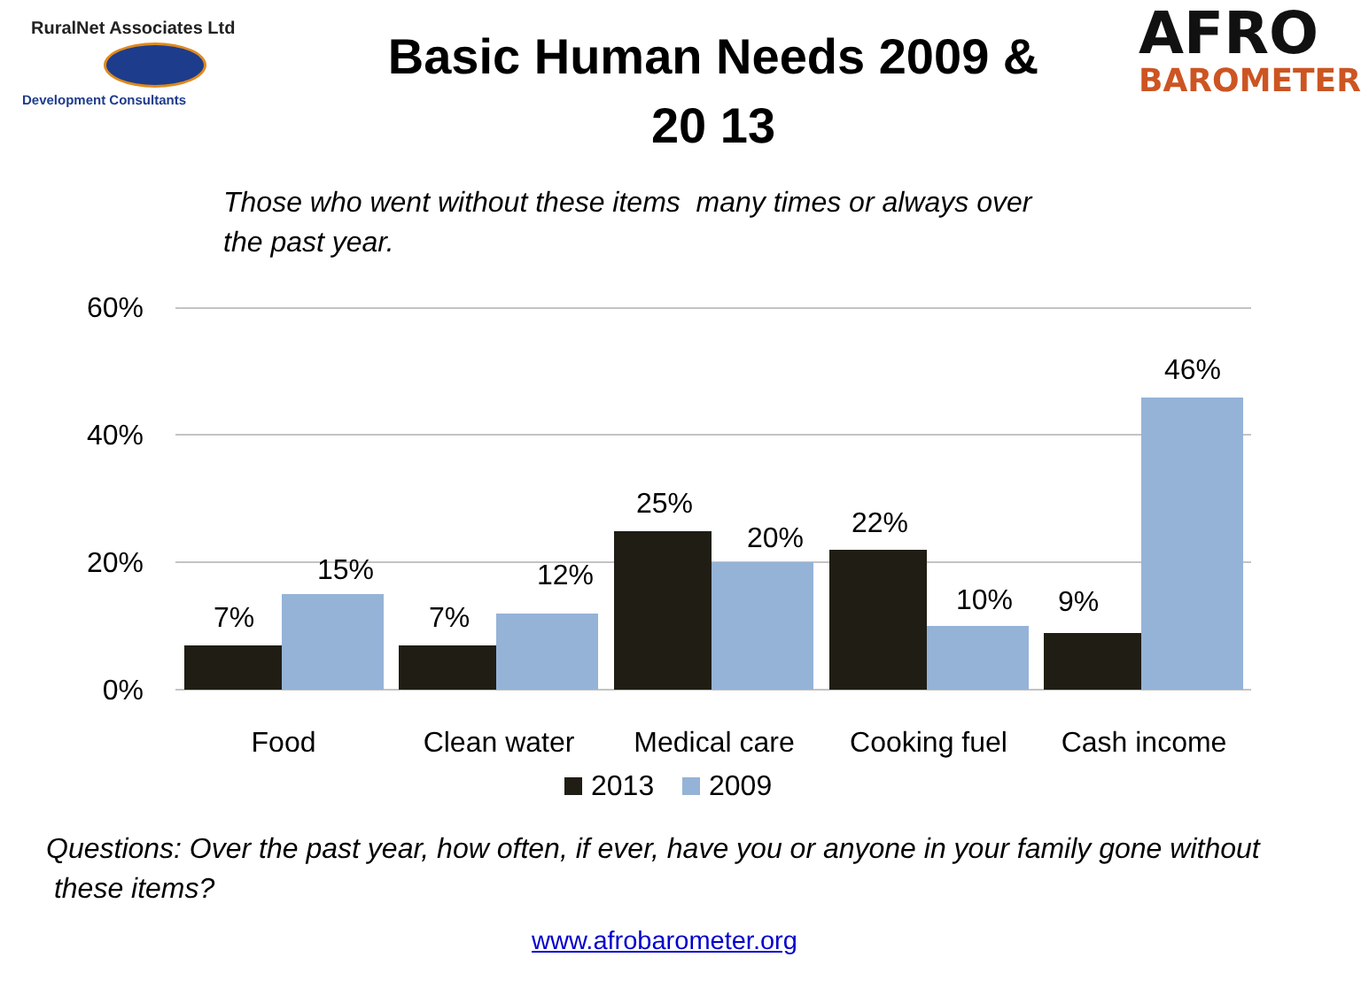RuralNet Associates Ltd
Development Consultants
Basic Human Needs 2009 & 20 13
AFRO
BAROMETER
Those who went without these items many times or always over the past year.
60%
40%
20%
0%
7%
15%
7%
12%
25%
20%
22%
10%
9%
46%
Food
Clean water
Medical care
Cooking fuel
Cash income
2013
2009
Questions: Over the past year, how often, if ever, have you or anyone in your family gone without these items?
www.afrobarometer.org